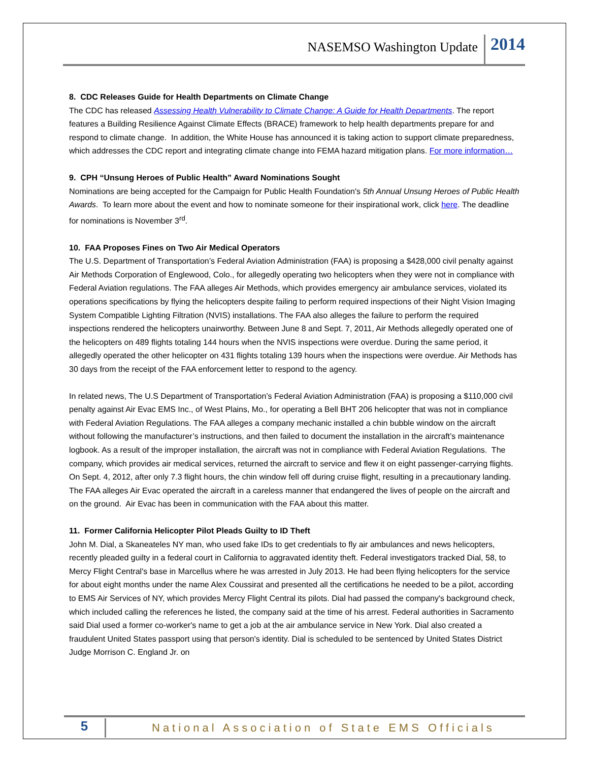NASEMSO Washington Update 2014
8. CDC Releases Guide for Health Departments on Climate Change
The CDC has released Assessing Health Vulnerability to Climate Change: A Guide for Health Departments. The report features a Building Resilience Against Climate Effects (BRACE) framework to help health departments prepare for and respond to climate change. In addition, the White House has announced it is taking action to support climate preparedness, which addresses the CDC report and integrating climate change into FEMA hazard mitigation plans. For more information…
9. CPH “Unsung Heroes of Public Health” Award Nominations Sought
Nominations are being accepted for the Campaign for Public Health Foundation's 5th Annual Unsung Heroes of Public Health Awards. To learn more about the event and how to nominate someone for their inspirational work, click here. The deadline for nominations is November 3<sup>rd</sup>.
10. FAA Proposes Fines on Two Air Medical Operators
The U.S. Department of Transportation’s Federal Aviation Administration (FAA) is proposing a $428,000 civil penalty against Air Methods Corporation of Englewood, Colo., for allegedly operating two helicopters when they were not in compliance with Federal Aviation regulations. The FAA alleges Air Methods, which provides emergency air ambulance services, violated its operations specifications by flying the helicopters despite failing to perform required inspections of their Night Vision Imaging System Compatible Lighting Filtration (NVIS) installations. The FAA also alleges the failure to perform the required inspections rendered the helicopters unairworthy. Between June 8 and Sept. 7, 2011, Air Methods allegedly operated one of the helicopters on 489 flights totaling 144 hours when the NVIS inspections were overdue. During the same period, it allegedly operated the other helicopter on 431 flights totaling 139 hours when the inspections were overdue. Air Methods has 30 days from the receipt of the FAA enforcement letter to respond to the agency.
In related news, The U.S Department of Transportation’s Federal Aviation Administration (FAA) is proposing a $110,000 civil penalty against Air Evac EMS Inc., of West Plains, Mo., for operating a Bell BHT 206 helicopter that was not in compliance with Federal Aviation Regulations. The FAA alleges a company mechanic installed a chin bubble window on the aircraft without following the manufacturer’s instructions, and then failed to document the installation in the aircraft’s maintenance logbook. As a result of the improper installation, the aircraft was not in compliance with Federal Aviation Regulations. The company, which provides air medical services, returned the aircraft to service and flew it on eight passenger-carrying flights. On Sept. 4, 2012, after only 7.3 flight hours, the chin window fell off during cruise flight, resulting in a precautionary landing. The FAA alleges Air Evac operated the aircraft in a careless manner that endangered the lives of people on the aircraft and on the ground. Air Evac has been in communication with the FAA about this matter.
11. Former California Helicopter Pilot Pleads Guilty to ID Theft
John M. Dial, a Skaneateles NY man, who used fake IDs to get credentials to fly air ambulances and news helicopters, recently pleaded guilty in a federal court in California to aggravated identity theft. Federal investigators tracked Dial, 58, to Mercy Flight Central's base in Marcellus where he was arrested in July 2013. He had been flying helicopters for the service for about eight months under the name Alex Coussirat and presented all the certifications he needed to be a pilot, according to EMS Air Services of NY, which provides Mercy Flight Central its pilots. Dial had passed the company's background check, which included calling the references he listed, the company said at the time of his arrest. Federal authorities in Sacramento said Dial used a former co-worker's name to get a job at the air ambulance service in New York. Dial also created a fraudulent United States passport using that person's identity. Dial is scheduled to be sentenced by United States District Judge Morrison C. England Jr. on
5 National Association of State EMS Officials